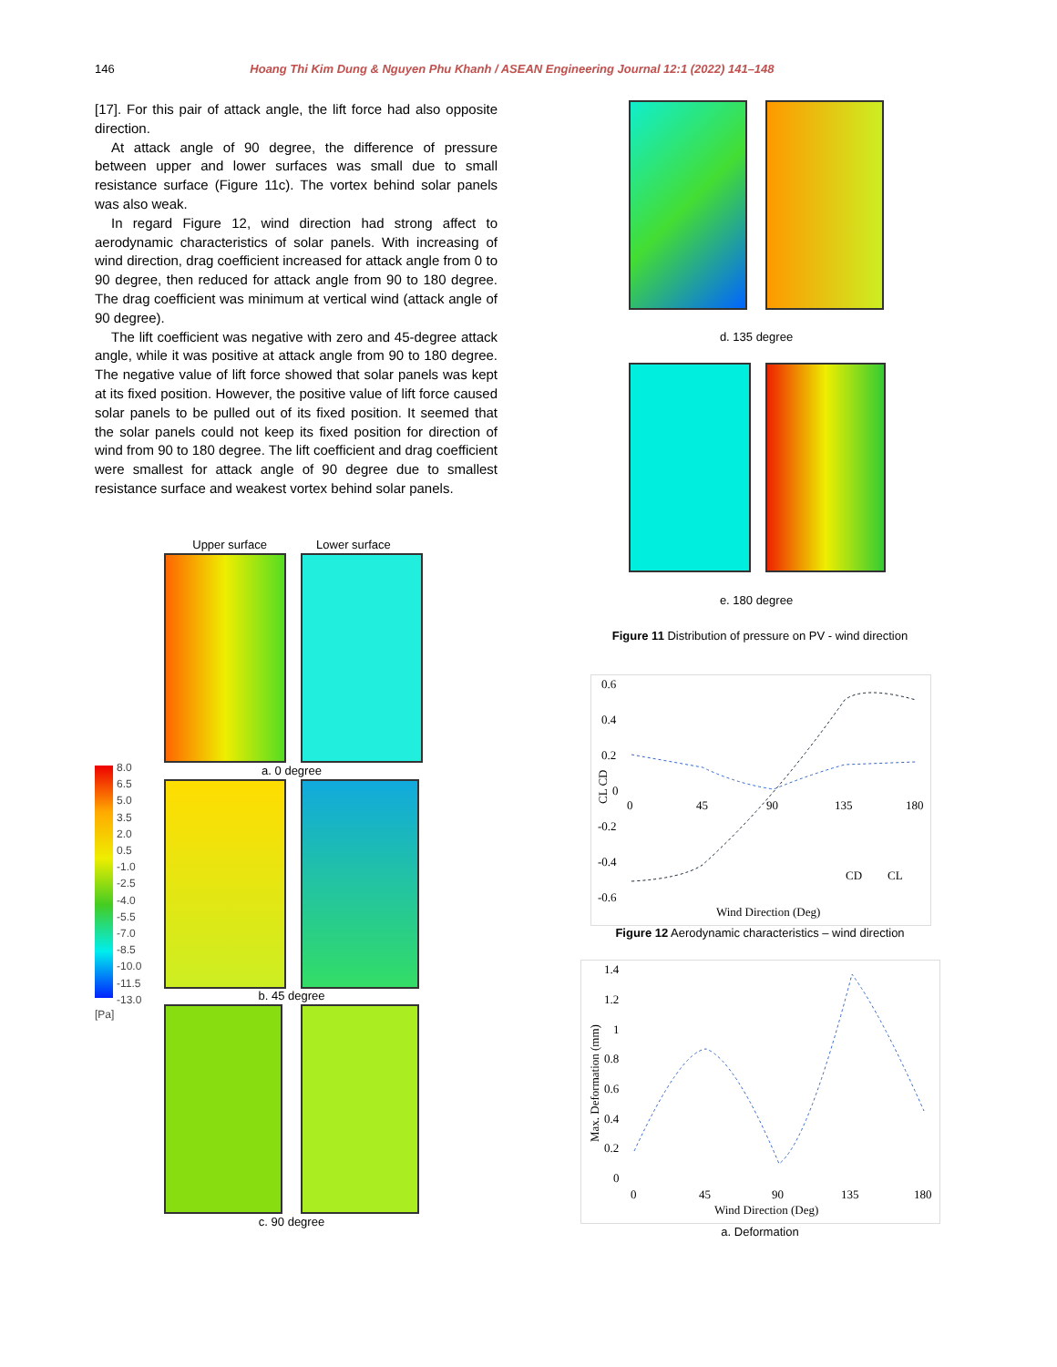146 Hoang Thi Kim Dung & Nguyen Phu Khanh / ASEAN Engineering Journal 12:1 (2022) 141–148
[17]. For this pair of attack angle, the lift force had also opposite direction.
At attack angle of 90 degree, the difference of pressure between upper and lower surfaces was small due to small resistance surface (Figure 11c). The vortex behind solar panels was also weak.
In regard Figure 12, wind direction had strong affect to aerodynamic characteristics of solar panels. With increasing of wind direction, drag coefficient increased for attack angle from 0 to 90 degree, then reduced for attack angle from 90 to 180 degree. The drag coefficient was minimum at vertical wind (attack angle of 90 degree).
The lift coefficient was negative with zero and 45-degree attack angle, while it was positive at attack angle from 90 to 180 degree. The negative value of lift force showed that solar panels was kept at its fixed position. However, the positive value of lift force caused solar panels to be pulled out of its fixed position. It seemed that the solar panels could not keep its fixed position for direction of wind from 90 to 180 degree. The lift coefficient and drag coefficient were smallest for attack angle of 90 degree due to smallest resistance surface and weakest vortex behind solar panels.
Upper surface Lower surface
a. 0 degree
8.0
6.5
5.0
3.5
2.0
0.5
-1.0
-2.5
-4.0
-5.5
-7.0
-8.5
-10.0
-11.5
-13.0
[Pa]
b. 45 degree
c. 90 degree
d. 135 degree
e. 180 degree
Figure 11 Distribution of pressure on PV - wind direction
0.6
0.4
0.2
0
0
45
90
135
180
-0.2
-0.4
-0.6
CL CD
CD
CL
Wind Direction (Deg)
Figure 12 Aerodynamic characteristics – wind direction
1.4
1.2
1
0.8
0.6
0.4
0.2
0
0
45
90
135
180
Max. Deformation (mm)
Wind Direction (Deg)
a. Deformation